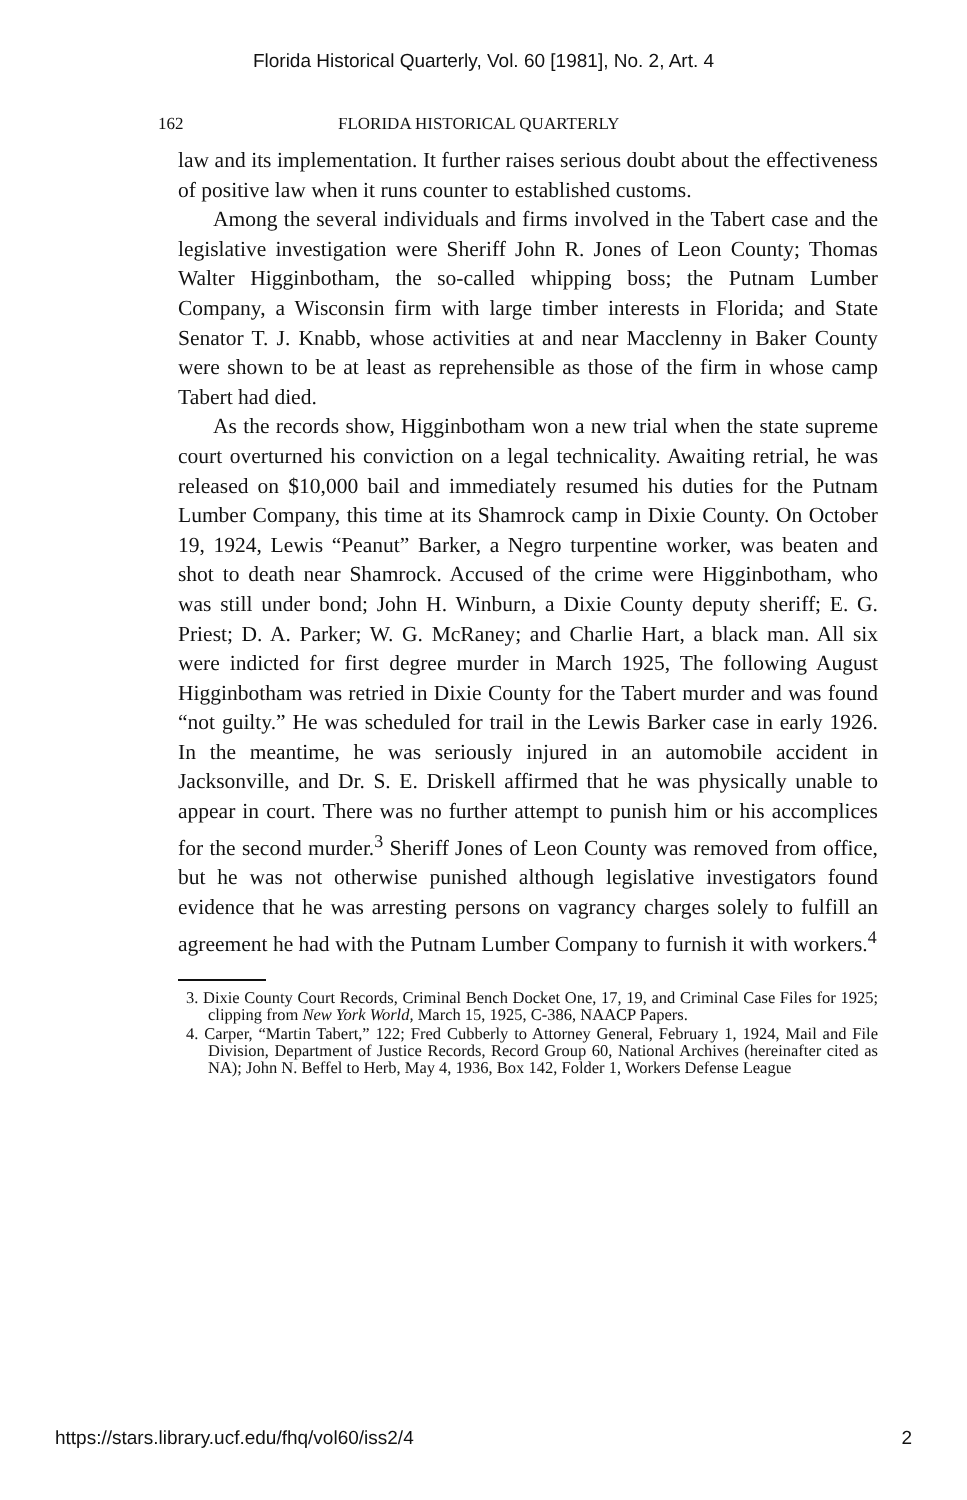Florida Historical Quarterly, Vol. 60 [1981], No. 2, Art. 4
162 FLORIDA HISTORICAL QUARTERLY
law and its implementation. It further raises serious doubt about the effectiveness of positive law when it runs counter to established customs.
Among the several individuals and firms involved in the Tabert case and the legislative investigation were Sheriff John R. Jones of Leon County; Thomas Walter Higginbotham, the so-called whipping boss; the Putnam Lumber Company, a Wisconsin firm with large timber interests in Florida; and State Senator T. J. Knabb, whose activities at and near Macclenny in Baker County were shown to be at least as reprehensible as those of the firm in whose camp Tabert had died.
As the records show, Higginbotham won a new trial when the state supreme court overturned his conviction on a legal technicality. Awaiting retrial, he was released on $10,000 bail and immediately resumed his duties for the Putnam Lumber Company, this time at its Shamrock camp in Dixie County. On October 19, 1924, Lewis “Peanut” Barker, a Negro turpentine worker, was beaten and shot to death near Shamrock. Accused of the crime were Higginbotham, who was still under bond; John H. Winburn, a Dixie County deputy sheriff; E. G. Priest; D. A. Parker; W. G. McRaney; and Charlie Hart, a black man. All six were indicted for first degree murder in March 1925, The following August Higginbotham was retried in Dixie County for the Tabert murder and was found “not guilty.” He was scheduled for trail in the Lewis Barker case in early 1926. In the meantime, he was seriously injured in an automobile accident in Jacksonville, and Dr. S. E. Driskell affirmed that he was physically unable to appear in court. There was no further attempt to punish him or his accomplices for the second murder.<sup>3</sup> Sheriff Jones of Leon County was removed from office, but he was not otherwise punished although legislative investigators found evidence that he was arresting persons on vagrancy charges solely to fulfill an agreement he had with the Putnam Lumber Company to furnish it with workers.<sup>4</sup>
3. Dixie County Court Records, Criminal Bench Docket One, 17, 19, and Criminal Case Files for 1925; clipping from New York World, March 15, 1925, C-386, NAACP Papers.
4. Carper, “Martin Tabert,” 122; Fred Cubberly to Attorney General, February 1, 1924, Mail and File Division, Department of Justice Records, Record Group 60, National Archives (hereinafter cited as NA); John N. Beffel to Herb, May 4, 1936, Box 142, Folder 1, Workers Defense League
https://stars.library.ucf.edu/fhq/vol60/iss2/4 2